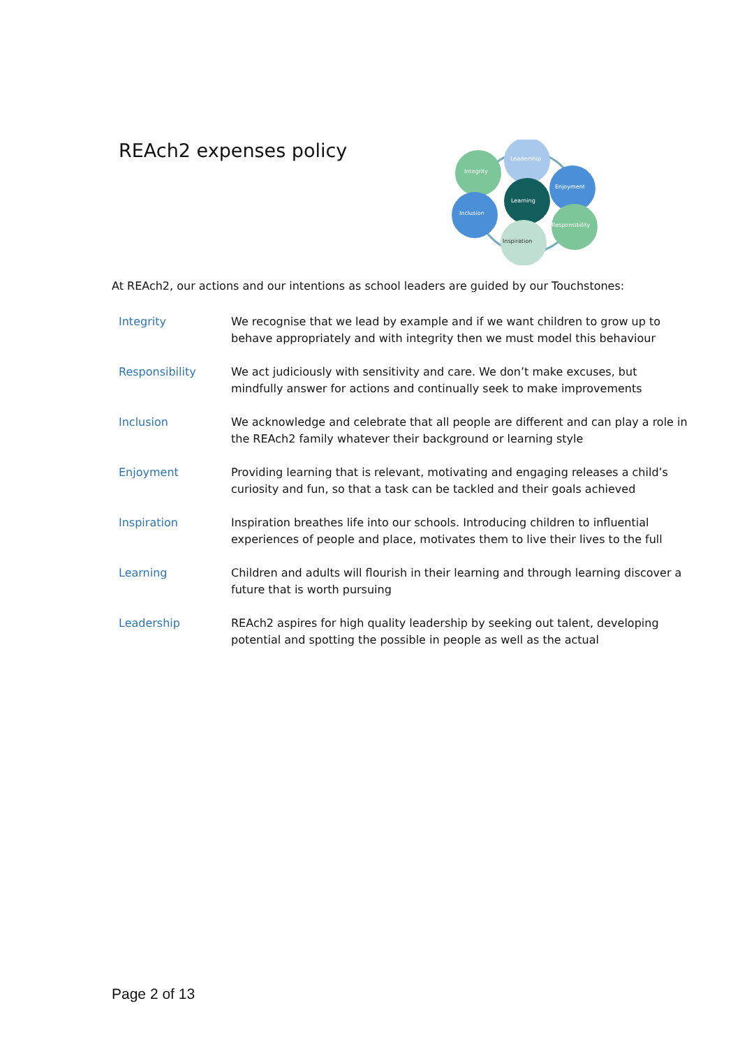REAch2 expenses policy
Leadership
Integrity
Enjoyment
Learning
Inclusion
Responsibility
Inspiration
At REAch2, our actions and our intentions as school leaders are guided by our Touchstones:
| Integrity | We recognise that we lead by example and if we want children to grow up to behave appropriately and with integrity then we must model this behaviour |
| Responsibility | We act judiciously with sensitivity and care. We don’t make excuses, but mindfully answer for actions and continually seek to make improvements |
| Inclusion | We acknowledge and celebrate that all people are different and can play a role in the REAch2 family whatever their background or learning style |
| Enjoyment | Providing learning that is relevant, motivating and engaging releases a child’s curiosity and fun, so that a task can be tackled and their goals achieved |
| Inspiration | Inspiration breathes life into our schools. Introducing children to influential experiences of people and place, motivates them to live their lives to the full |
| Learning | Children and adults will flourish in their learning and through learning discover a future that is worth pursuing |
| Leadership | REAch2 aspires for high quality leadership by seeking out talent, developing potential and spotting the possible in people as well as the actual |
Page 2 of 13